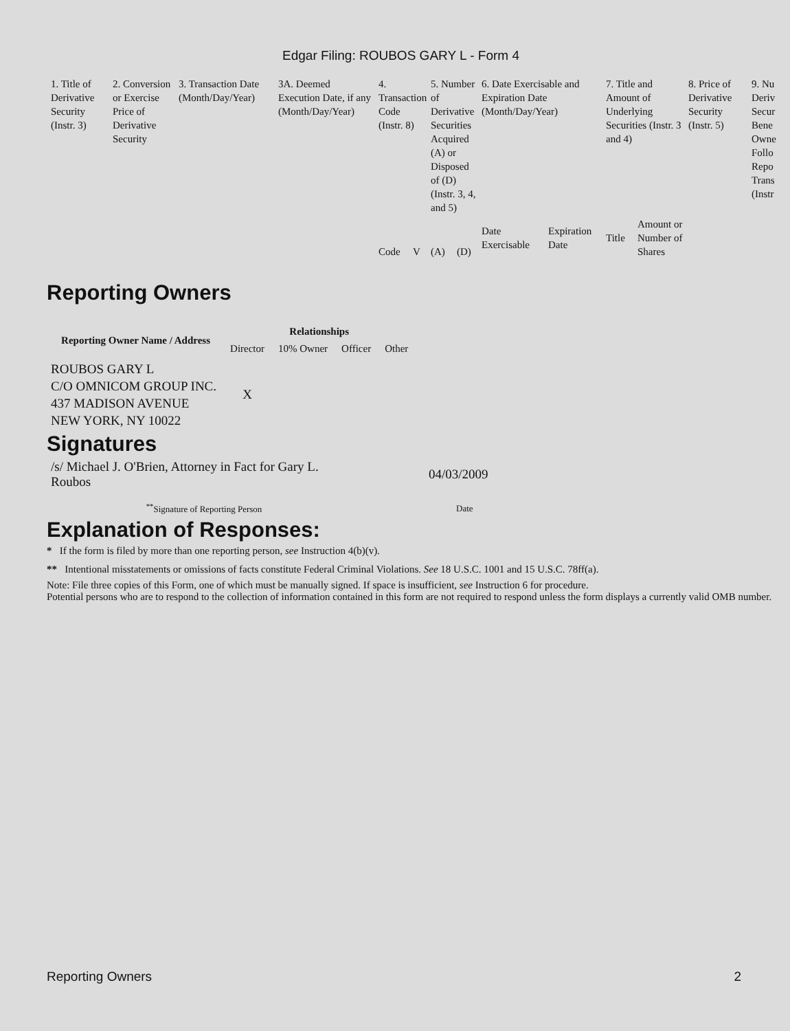Edgar Filing: ROUBOS GARY L - Form 4
| 1. Title of Derivative Security (Instr. 3) | 2. Conversion or Exercise Price of Derivative Security | 3. Transaction Date (Month/Day/Year) | 3A. Deemed Execution Date, if any (Month/Day/Year) | 4. Transaction Code (Instr. 8) | | 5. Number of Derivative Securities Acquired (A) or Disposed of (D) (Instr. 3, 4, and 5) | | 6. Date Exercisable and Expiration Date (Month/Day/Year) | | 7. Title and Amount of Underlying Securities (Instr. 3 and 4) | | 8. Price of Derivative Security (Instr. 5) | 9. Nu Deriv Secur Bene Owne Follo Repo Trans (Instr |
| --- | --- | --- | --- | --- | --- | --- | --- | --- | --- | --- | --- | --- | --- |
| | | | | Code | V | (A) | (D) | Date Exercisable | Expiration Date | Title | Amount or Number of Shares | | |
Reporting Owners
| Reporting Owner Name / Address | Relationships | | | |
| --- | --- | --- | --- | --- |
| | Director | 10% Owner | Officer | Other |
| ROUBOS GARY L C/O OMNICOM GROUP INC. 437 MADISON AVENUE NEW YORK, NY 10022 | X | | | |
Signatures
| /s/ Michael J. O'Brien, Attorney in Fact for Gary L. Roubos | 04/03/2009 |
| <sup>**</sup> Signature of Reporting Person | Date |
Explanation of Responses:
* If the form is filed by more than one reporting person, see Instruction 4(b)(v).
** Intentional misstatements or omissions of facts constitute Federal Criminal Violations. See 18 U.S.C. 1001 and 15 U.S.C. 78ff(a).
Note: File three copies of this Form, one of which must be manually signed. If space is insufficient, see Instruction 6 for procedure.
Potential persons who are to respond to the collection of information contained in this form are not required to respond unless the form displays a currently valid OMB number.
Reporting Owners 2